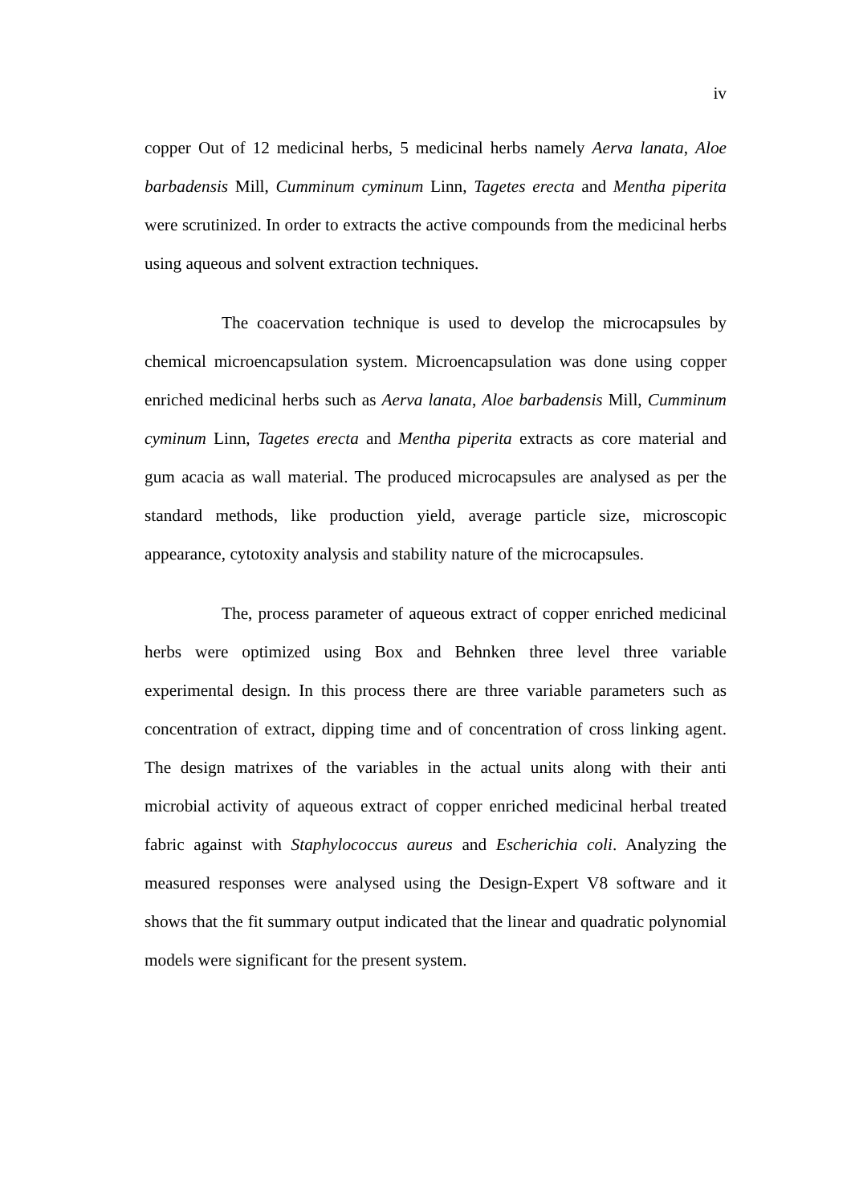iv
copper Out of 12 medicinal herbs, 5 medicinal herbs namely Aerva lanata, Aloe barbadensis Mill, Cumminum cyminum Linn, Tagetes erecta and Mentha piperita were scrutinized. In order to extracts the active compounds from the medicinal herbs using aqueous and solvent extraction techniques.
The coacervation technique is used to develop the microcapsules by chemical microencapsulation system. Microencapsulation was done using copper enriched medicinal herbs such as Aerva lanata, Aloe barbadensis Mill, Cumminum cyminum Linn, Tagetes erecta and Mentha piperita extracts as core material and gum acacia as wall material. The produced microcapsules are analysed as per the standard methods, like production yield, average particle size, microscopic appearance, cytotoxity analysis and stability nature of the microcapsules.
The, process parameter of aqueous extract of copper enriched medicinal herbs were optimized using Box and Behnken three level three variable experimental design. In this process there are three variable parameters such as concentration of extract, dipping time and of concentration of cross linking agent. The design matrixes of the variables in the actual units along with their anti microbial activity of aqueous extract of copper enriched medicinal herbal treated fabric against with Staphylococcus aureus and Escherichia coli. Analyzing the measured responses were analysed using the Design-Expert V8 software and it shows that the fit summary output indicated that the linear and quadratic polynomial models were significant for the present system.